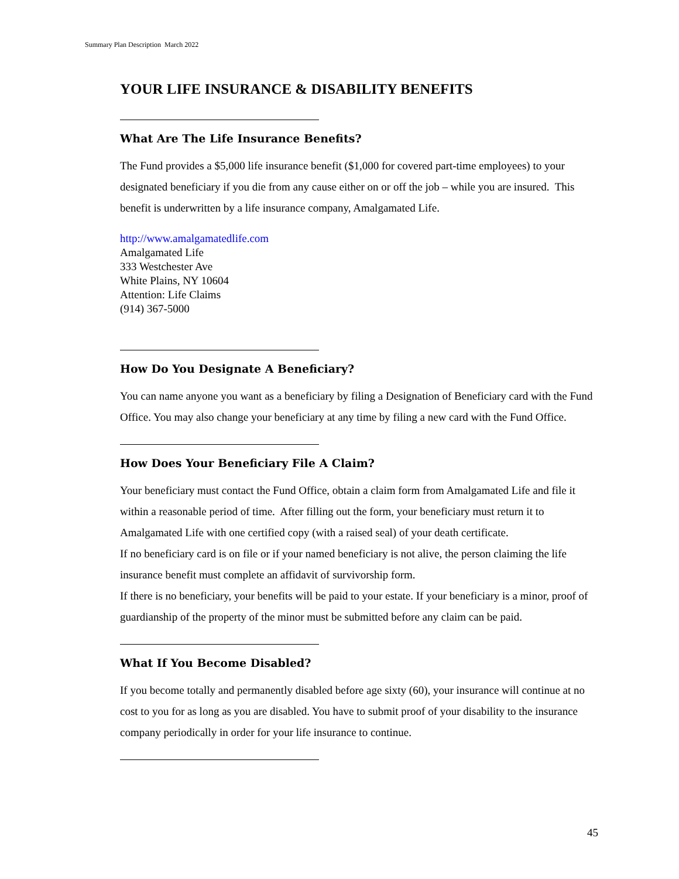Summary Plan Description March 2022
YOUR LIFE INSURANCE & DISABILITY BENEFITS
What Are The Life Insurance Benefits?
The Fund provides a $5,000 life insurance benefit ($1,000 for covered part-time employees) to your designated beneficiary if you die from any cause either on or off the job – while you are insured. This benefit is underwritten by a life insurance company, Amalgamated Life.
http://www.amalgamatedlife.com
Amalgamated Life
333 Westchester Ave
White Plains, NY 10604
Attention: Life Claims
(914) 367-5000
How Do You Designate A Beneficiary?
You can name anyone you want as a beneficiary by filing a Designation of Beneficiary card with the Fund Office. You may also change your beneficiary at any time by filing a new card with the Fund Office.
How Does Your Beneficiary File A Claim?
Your beneficiary must contact the Fund Office, obtain a claim form from Amalgamated Life and file it within a reasonable period of time. After filling out the form, your beneficiary must return it to Amalgamated Life with one certified copy (with a raised seal) of your death certificate.
If no beneficiary card is on file or if your named beneficiary is not alive, the person claiming the life insurance benefit must complete an affidavit of survivorship form.
If there is no beneficiary, your benefits will be paid to your estate. If your beneficiary is a minor, proof of guardianship of the property of the minor must be submitted before any claim can be paid.
What If You Become Disabled?
If you become totally and permanently disabled before age sixty (60), your insurance will continue at no cost to you for as long as you are disabled. You have to submit proof of your disability to the insurance company periodically in order for your life insurance to continue.
45